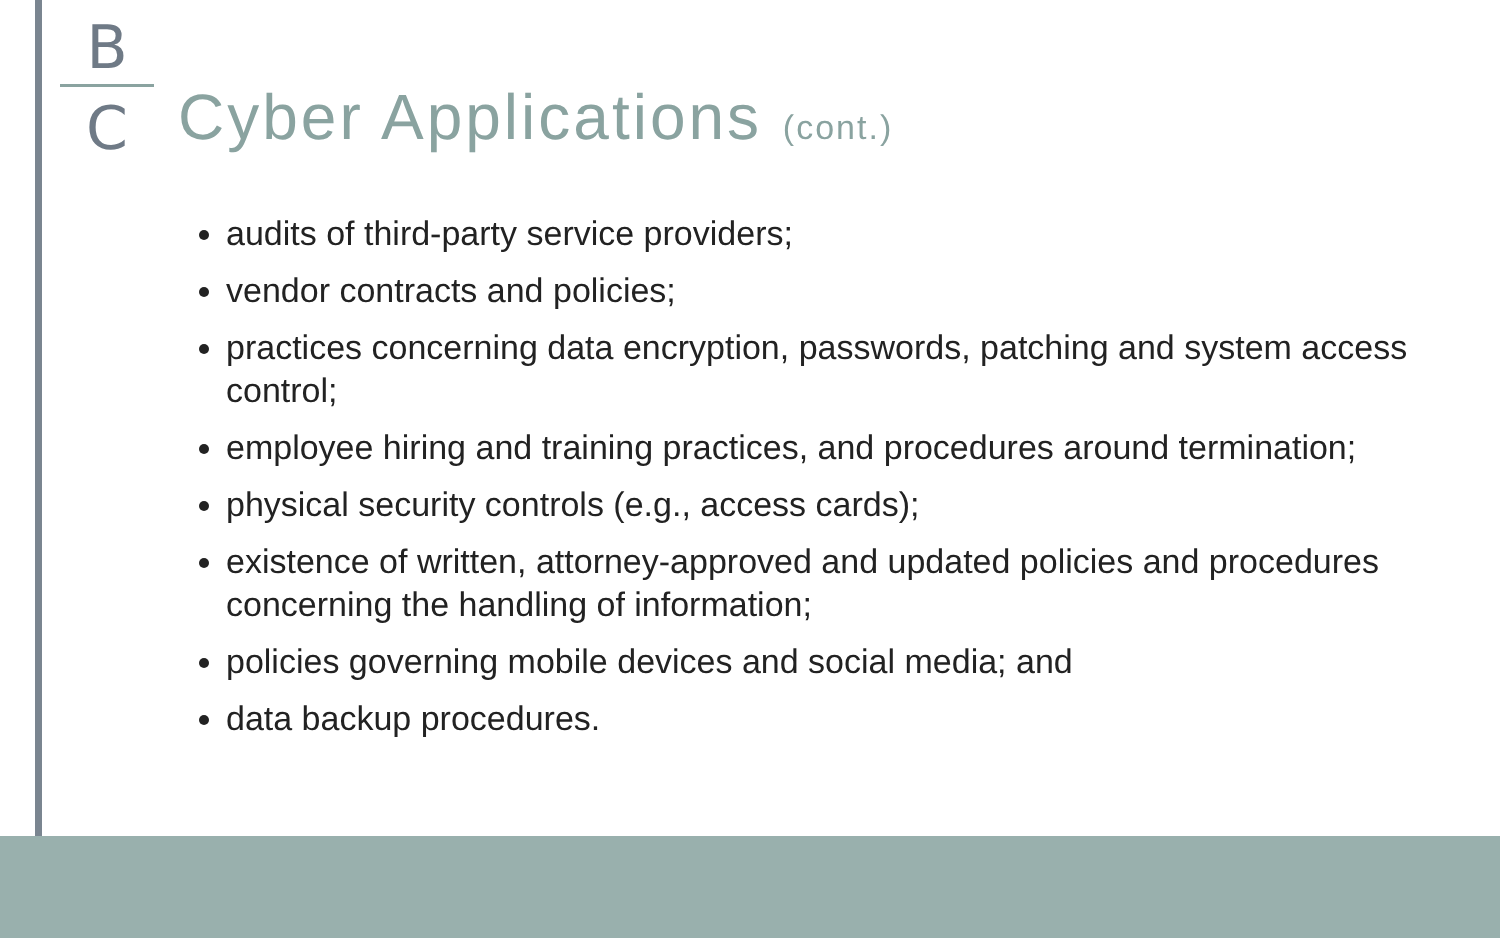B
C
Cyber Applications (cont.)
audits of third-party service providers;
vendor contracts and policies;
practices concerning data encryption, passwords, patching and system access control;
employee hiring and training practices, and procedures around termination;
physical security controls (e.g., access cards);
existence of written, attorney-approved and updated policies and procedures concerning the handling of information;
policies governing mobile devices and social media; and
data backup procedures.